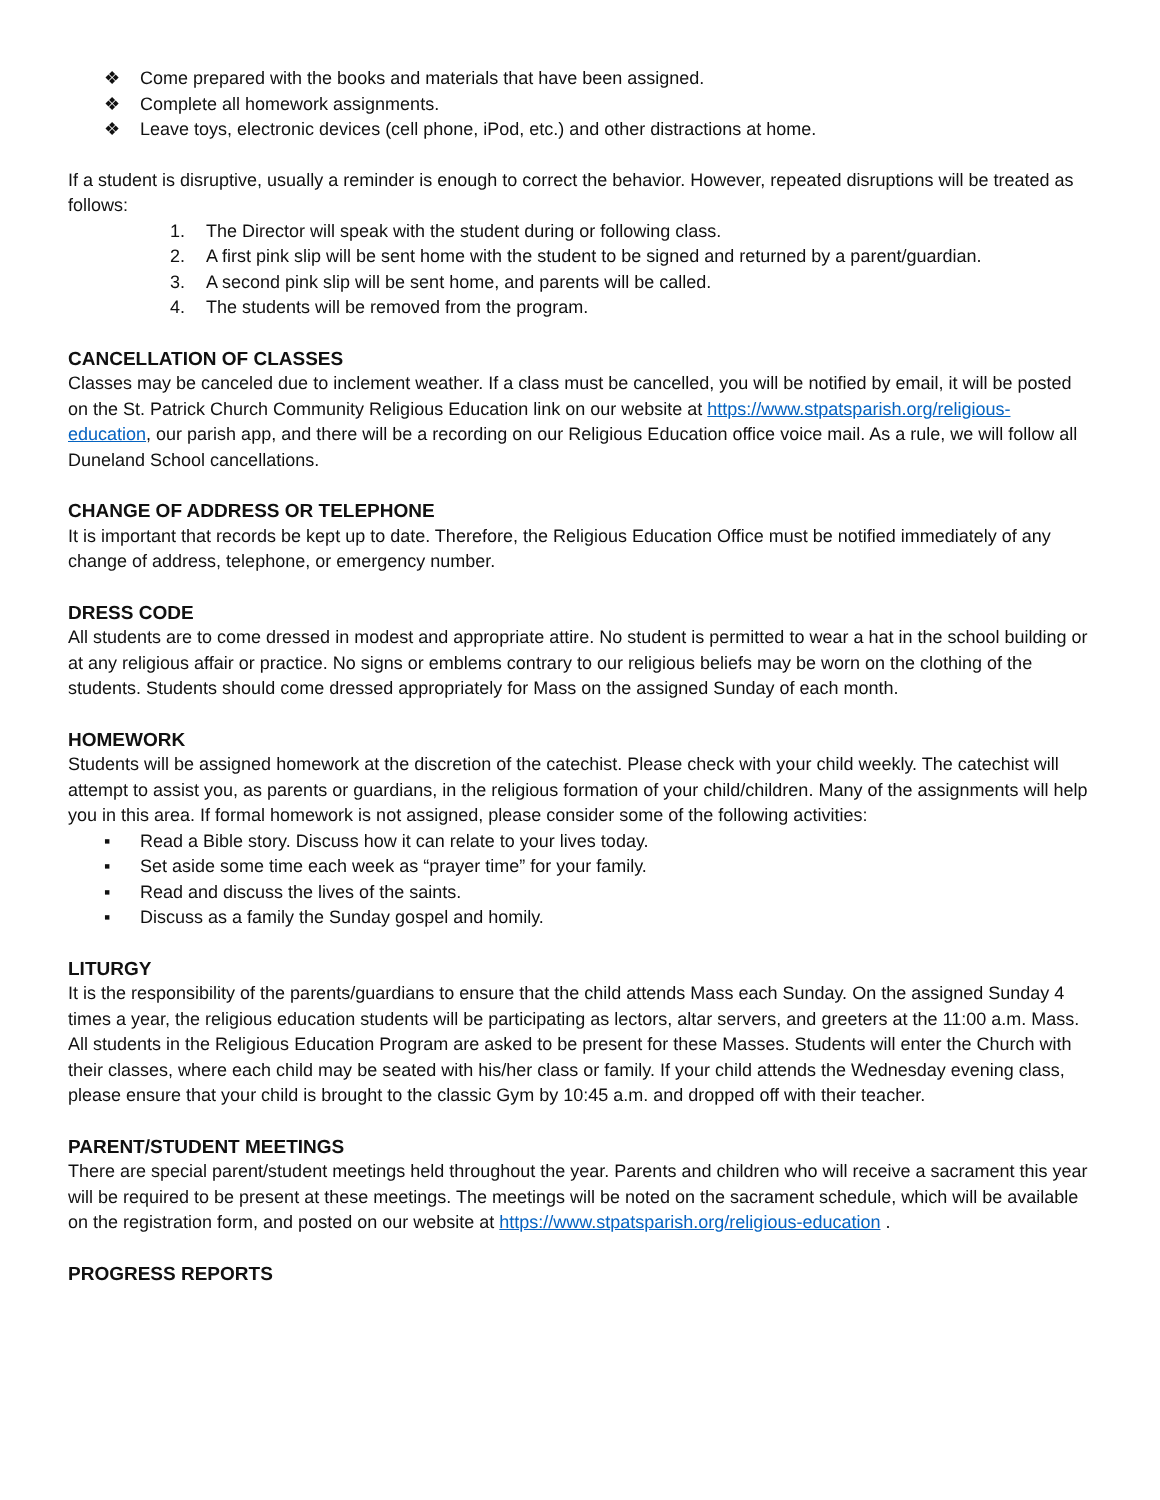❖ Come prepared with the books and materials that have been assigned.
❖ Complete all homework assignments.
❖ Leave toys, electronic devices (cell phone, iPod, etc.) and other distractions at home.
If a student is disruptive, usually a reminder is enough to correct the behavior. However, repeated disruptions will be treated as follows:
1. The Director will speak with the student during or following class.
2. A first pink slip will be sent home with the student to be signed and returned by a parent/guardian.
3. A second pink slip will be sent home, and parents will be called.
4. The students will be removed from the program.
CANCELLATION OF CLASSES
Classes may be canceled due to inclement weather. If a class must be cancelled, you will be notified by email, it will be posted on the St. Patrick Church Community Religious Education link on our website at https://www.stpatsparish.org/religious-education, our parish app, and there will be a recording on our Religious Education office voice mail. As a rule, we will follow all Duneland School cancellations.
CHANGE OF ADDRESS OR TELEPHONE
It is important that records be kept up to date. Therefore, the Religious Education Office must be notified immediately of any change of address, telephone, or emergency number.
DRESS CODE
All students are to come dressed in modest and appropriate attire. No student is permitted to wear a hat in the school building or at any religious affair or practice. No signs or emblems contrary to our religious beliefs may be worn on the clothing of the students. Students should come dressed appropriately for Mass on the assigned Sunday of each month.
HOMEWORK
Students will be assigned homework at the discretion of the catechist. Please check with your child weekly. The catechist will attempt to assist you, as parents or guardians, in the religious formation of your child/children. Many of the assignments will help you in this area. If formal homework is not assigned, please consider some of the following activities:
▪ Read a Bible story. Discuss how it can relate to your lives today.
▪ Set aside some time each week as “prayer time” for your family.
▪ Read and discuss the lives of the saints.
▪ Discuss as a family the Sunday gospel and homily.
LITURGY
It is the responsibility of the parents/guardians to ensure that the child attends Mass each Sunday. On the assigned Sunday 4 times a year, the religious education students will be participating as lectors, altar servers, and greeters at the 11:00 a.m. Mass. All students in the Religious Education Program are asked to be present for these Masses. Students will enter the Church with their classes, where each child may be seated with his/her class or family. If your child attends the Wednesday evening class, please ensure that your child is brought to the classic Gym by 10:45 a.m. and dropped off with their teacher.
PARENT/STUDENT MEETINGS
There are special parent/student meetings held throughout the year. Parents and children who will receive a sacrament this year will be required to be present at these meetings. The meetings will be noted on the sacrament schedule, which will be available on the registration form, and posted on our website at https://www.stpatsparish.org/religious-education .
PROGRESS REPORTS